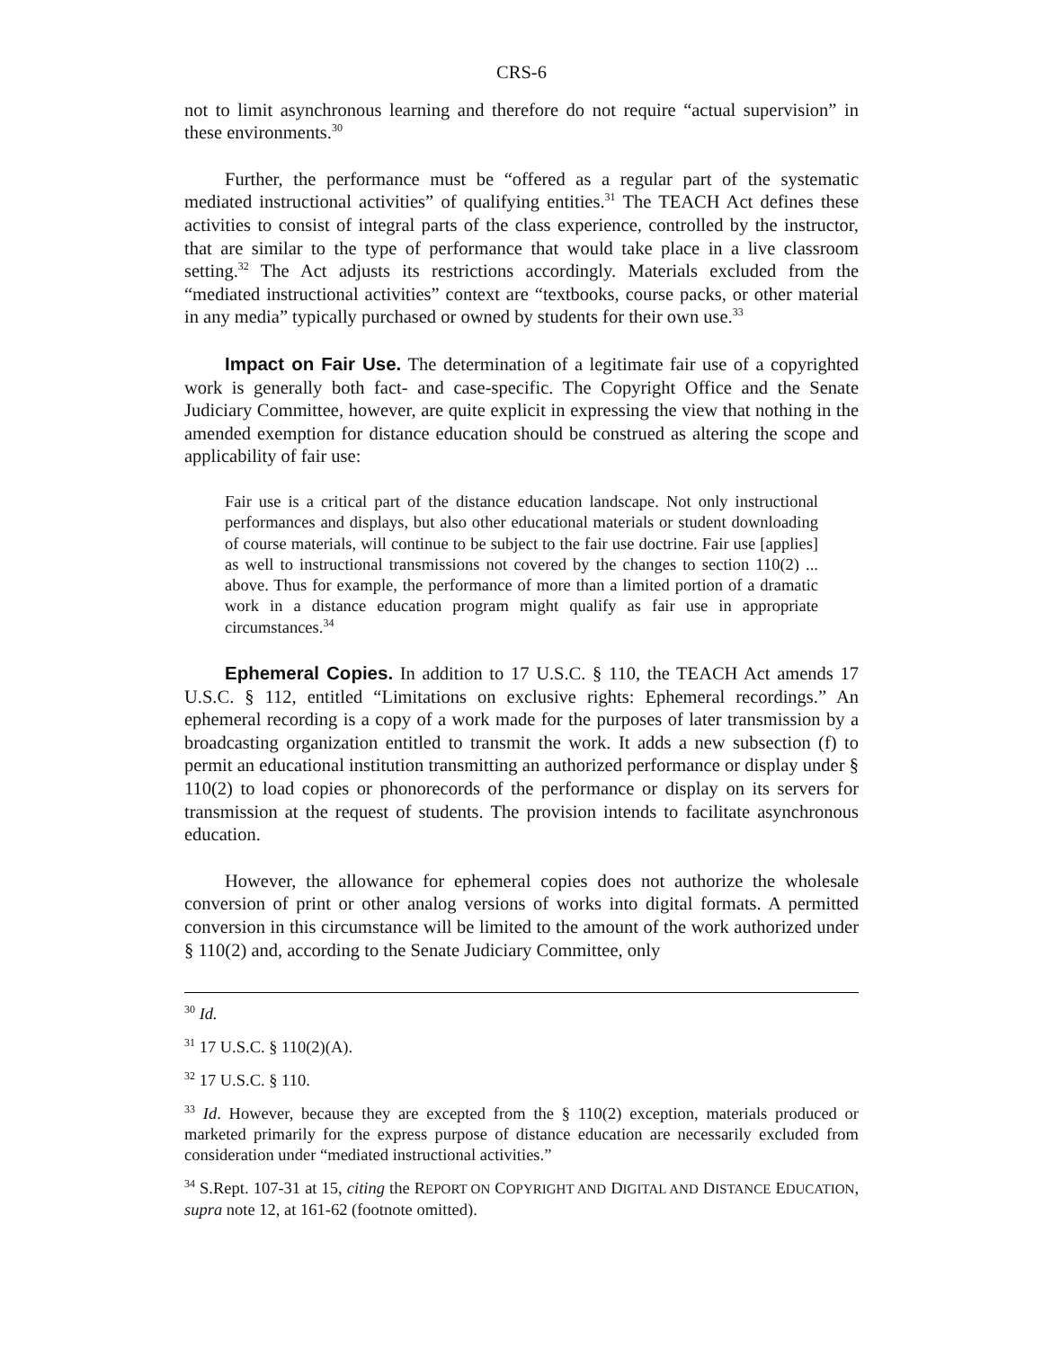CRS-6
not to limit asynchronous learning and therefore do not require “actual supervision” in these environments.<sup>30</sup>
Further, the performance must be “offered as a regular part of the systematic mediated instructional activities” of qualifying entities.<sup>31</sup> The TEACH Act defines these activities to consist of integral parts of the class experience, controlled by the instructor, that are similar to the type of performance that would take place in a live classroom setting.<sup>32</sup> The Act adjusts its restrictions accordingly. Materials excluded from the “mediated instructional activities” context are “textbooks, course packs, or other material in any media” typically purchased or owned by students for their own use.<sup>33</sup>
Impact on Fair Use. The determination of a legitimate fair use of a copyrighted work is generally both fact- and case-specific. The Copyright Office and the Senate Judiciary Committee, however, are quite explicit in expressing the view that nothing in the amended exemption for distance education should be construed as altering the scope and applicability of fair use:
Fair use is a critical part of the distance education landscape. Not only instructional performances and displays, but also other educational materials or student downloading of course materials, will continue to be subject to the fair use doctrine. Fair use [applies] as well to instructional transmissions not covered by the changes to section 110(2) ... above. Thus for example, the performance of more than a limited portion of a dramatic work in a distance education program might qualify as fair use in appropriate circumstances.<sup>34</sup>
Ephemeral Copies. In addition to 17 U.S.C. § 110, the TEACH Act amends 17 U.S.C. § 112, entitled “Limitations on exclusive rights: Ephemeral recordings.” An ephemeral recording is a copy of a work made for the purposes of later transmission by a broadcasting organization entitled to transmit the work. It adds a new subsection (f) to permit an educational institution transmitting an authorized performance or display under § 110(2) to load copies or phonorecords of the performance or display on its servers for transmission at the request of students. The provision intends to facilitate asynchronous education.
However, the allowance for ephemeral copies does not authorize the wholesale conversion of print or other analog versions of works into digital formats. A permitted conversion in this circumstance will be limited to the amount of the work authorized under § 110(2) and, according to the Senate Judiciary Committee, only
<sup>30</sup> Id.
<sup>31</sup> 17 U.S.C. § 110(2)(A).
<sup>32</sup> 17 U.S.C. § 110.
<sup>33</sup> Id. However, because they are excepted from the § 110(2) exception, materials produced or marketed primarily for the express purpose of distance education are necessarily excluded from consideration under “mediated instructional activities.”
<sup>34</sup> S.Rept. 107-31 at 15, citing the REPORT ON COPYRIGHT AND DIGITAL AND DISTANCE EDUCATION, supra note 12, at 161-62 (footnote omitted).